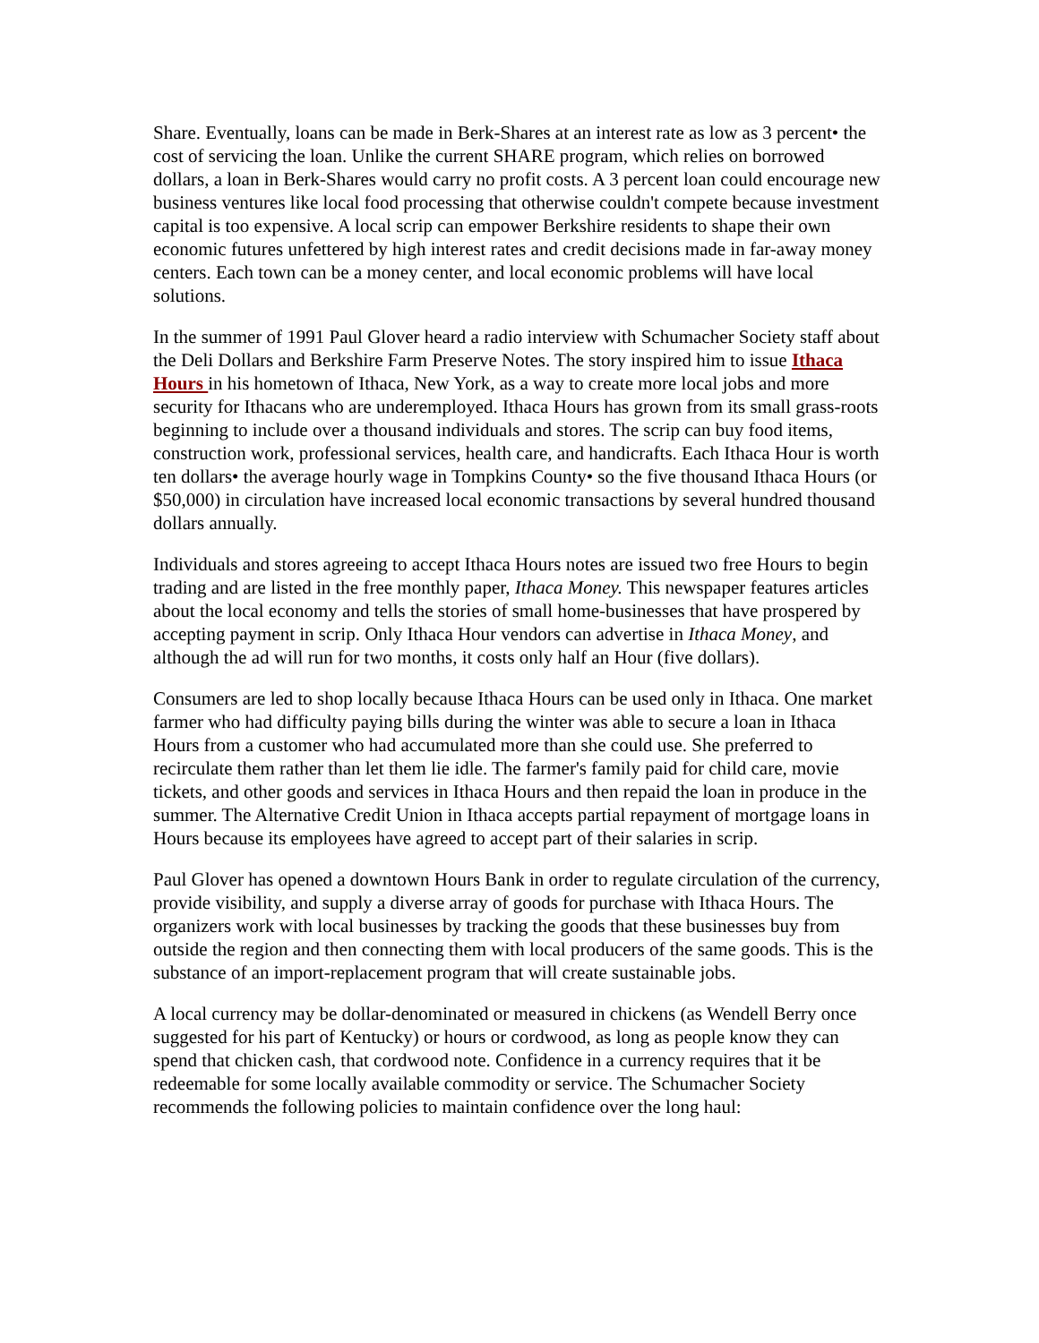Share. Eventually, loans can be made in Berk-Shares at an interest rate as low as 3 percent• the cost of servicing the loan. Unlike the current SHARE program, which relies on borrowed dollars, a loan in Berk-Shares would carry no profit costs. A 3 percent loan could encourage new business ventures like local food processing that otherwise couldn't compete because investment capital is too expensive. A local scrip can empower Berkshire residents to shape their own economic futures unfettered by high interest rates and credit decisions made in far-away money centers. Each town can be a money center, and local economic problems will have local solutions.
In the summer of 1991 Paul Glover heard a radio interview with Schumacher Society staff about the Deli Dollars and Berkshire Farm Preserve Notes. The story inspired him to issue Ithaca Hours in his hometown of Ithaca, New York, as a way to create more local jobs and more security for Ithacans who are underemployed. Ithaca Hours has grown from its small grass-roots beginning to include over a thousand individuals and stores. The scrip can buy food items, construction work, professional services, health care, and handicrafts. Each Ithaca Hour is worth ten dollars• the average hourly wage in Tompkins County• so the five thousand Ithaca Hours (or $50,000) in circulation have increased local economic transactions by several hundred thousand dollars annually.
Individuals and stores agreeing to accept Ithaca Hours notes are issued two free Hours to begin trading and are listed in the free monthly paper, Ithaca Money. This newspaper features articles about the local economy and tells the stories of small home-businesses that have prospered by accepting payment in scrip. Only Ithaca Hour vendors can advertise in Ithaca Money, and although the ad will run for two months, it costs only half an Hour (five dollars).
Consumers are led to shop locally because Ithaca Hours can be used only in Ithaca. One market farmer who had difficulty paying bills during the winter was able to secure a loan in Ithaca Hours from a customer who had accumulated more than she could use. She preferred to recirculate them rather than let them lie idle. The farmer's family paid for child care, movie tickets, and other goods and services in Ithaca Hours and then repaid the loan in produce in the summer. The Alternative Credit Union in Ithaca accepts partial repayment of mortgage loans in Hours because its employees have agreed to accept part of their salaries in scrip.
Paul Glover has opened a downtown Hours Bank in order to regulate circulation of the currency, provide visibility, and supply a diverse array of goods for purchase with Ithaca Hours. The organizers work with local businesses by tracking the goods that these businesses buy from outside the region and then connecting them with local producers of the same goods. This is the substance of an import-replacement program that will create sustainable jobs.
A local currency may be dollar-denominated or measured in chickens (as Wendell Berry once suggested for his part of Kentucky) or hours or cordwood, as long as people know they can spend that chicken cash, that cordwood note. Confidence in a currency requires that it be redeemable for some locally available commodity or service. The Schumacher Society recommends the following policies to maintain confidence over the long haul: